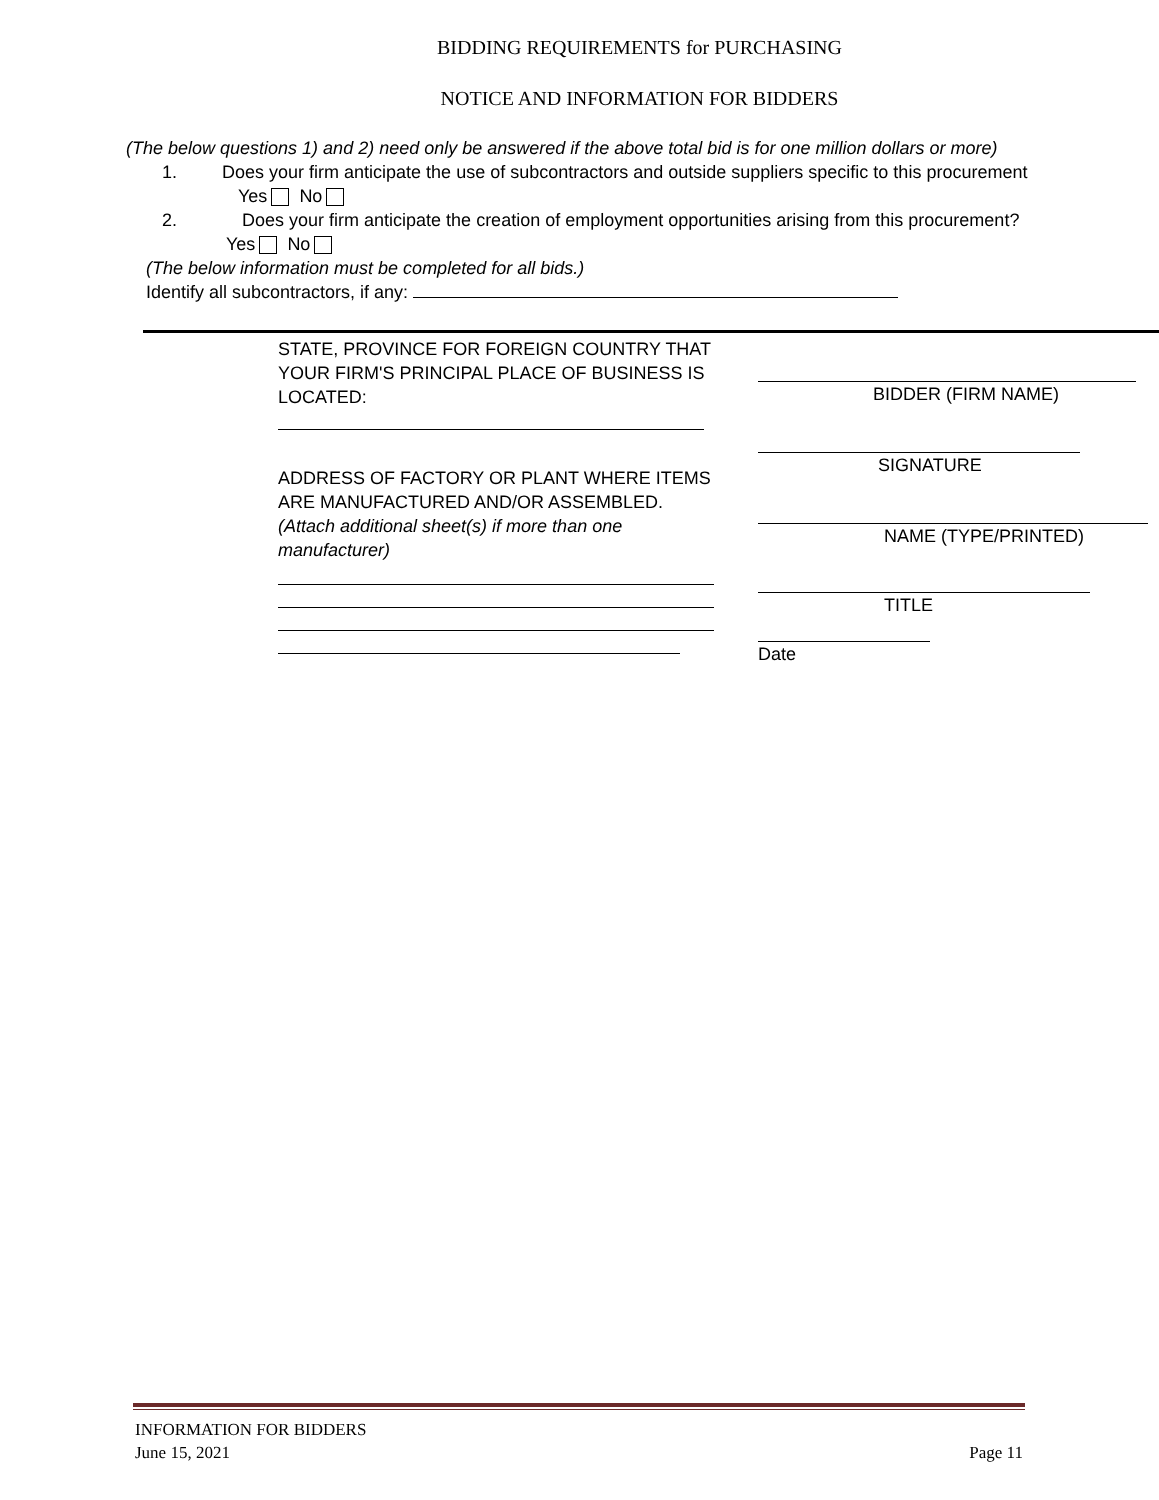BIDDING REQUIREMENTS for PURCHASING
NOTICE AND INFORMATION FOR BIDDERS
(The below questions 1) and 2) need only be answered if the above total bid is for one million dollars or more)
1. Does your firm anticipate the use of subcontractors and outside suppliers specific to this procurement
Yes No
2. Does your firm anticipate the creation of employment opportunities arising from this procurement?
Yes No
(The below information must be completed for all bids.)
Identify all subcontractors, if any:
STATE, PROVINCE FOR FOREIGN COUNTRY THAT YOUR FIRM'S PRINCIPAL PLACE OF BUSINESS IS LOCATED:
ADDRESS OF FACTORY OR PLANT WHERE ITEMS ARE MANUFACTURED AND/OR ASSEMBLED. (Attach additional sheet(s) if more than one manufacturer)
BIDDER (FIRM NAME)
SIGNATURE
NAME (TYPE/PRINTED)
TITLE
Date
INFORMATION FOR BIDDERS
June 15, 2021 Page 11